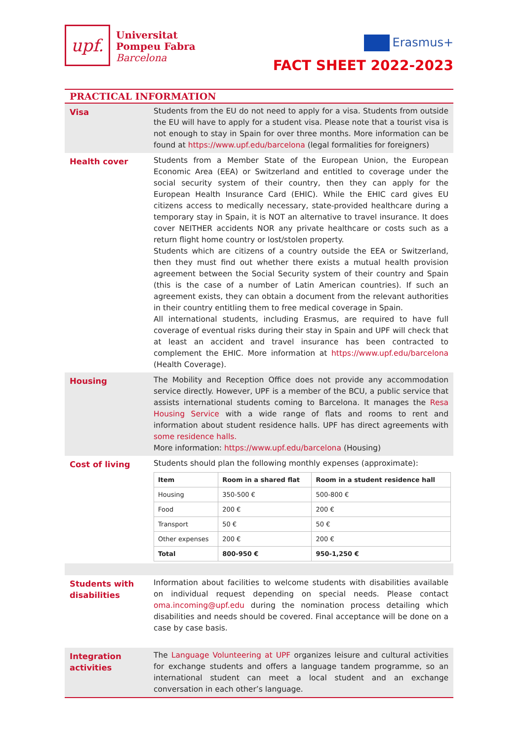upf.
Universitat
Pompeu Fabra
Barcelona
Erasmus+
FACT SHEET 2022-2023
PRACTICAL INFORMATION
Visa Students from the EU do not need to apply for a visa. Students from outside the EU will have to apply for a student visa. Please note that a tourist visa is not enough to stay in Spain for over three months. More information can be found at https://www.upf.edu/barcelona (legal formalities for foreigners)
Health cover Students from a Member State of the European Union, the European Economic Area (EEA) or Switzerland and entitled to coverage under the social security system of their country, then they can apply for the European Health Insurance Card (EHIC). While the EHIC card gives EU citizens access to medically necessary, state-provided healthcare during a temporary stay in Spain, it is NOT an alternative to travel insurance. It does cover NEITHER accidents NOR any private healthcare or costs such as a return flight home country or lost/stolen property.
Students which are citizens of a country outside the EEA or Switzerland, then they must find out whether there exists a mutual health provision agreement between the Social Security system of their country and Spain (this is the case of a number of Latin American countries). If such an agreement exists, they can obtain a document from the relevant authorities in their country entitling them to free medical coverage in Spain.
All international students, including Erasmus, are required to have full coverage of eventual risks during their stay in Spain and UPF will check that at least an accident and travel insurance has been contracted to complement the EHIC. More information at https://www.upf.edu/barcelona (Health Coverage).
Housing The Mobility and Reception Office does not provide any accommodation service directly. However, UPF is a member of the BCU, a public service that assists international students coming to Barcelona. It manages the Resa Housing Service with a wide range of flats and rooms to rent and information about student residence halls. UPF has direct agreements with some residence halls.
More information: https://www.upf.edu/barcelona (Housing)
Cost of living Students should plan the following monthly expenses (approximate):
| Item | Room in a shared flat | Room in a student residence hall |
| --- | --- | --- |
| Housing | 350-500 € | 500-800 € |
| Food | 200 € | 200 € |
| Transport | 50 € | 50 € |
| Other expenses | 200 € | 200 € |
| Total | 800-950 € | 950-1,250 € |
Students with disabilities
Information about facilities to welcome students with disabilities available on individual request depending on special needs. Please contact oma.incoming@upf.edu during the nomination process detailing which disabilities and needs should be covered. Final acceptance will be done on a case by case basis.
Integration activities
The Language Volunteering at UPF organizes leisure and cultural activities for exchange students and offers a language tandem programme, so an international student can meet a local student and an exchange conversation in each other’s language.